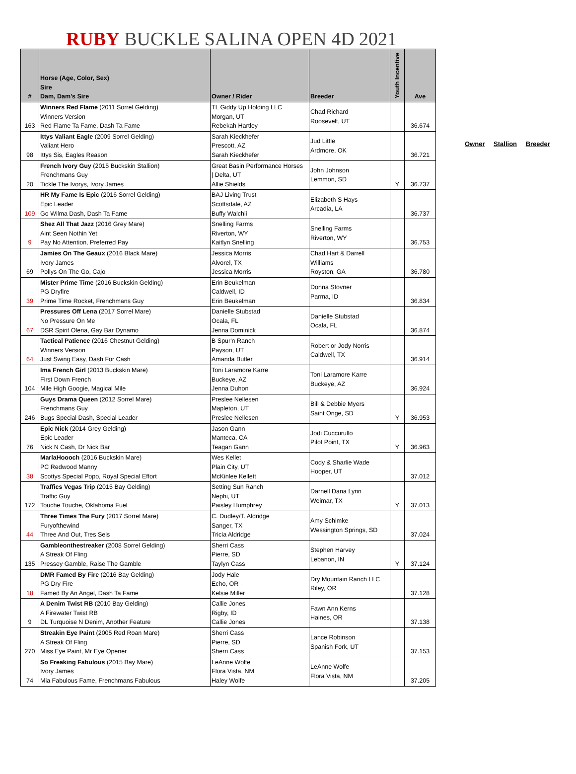RUBY BUCKLE SALINA OPEN 4D 2021
| # | Horse (Age, Color, Sex) Sire Dam, Dam's Sire | Owner / Rider | Breeder | Youth Incentive | Ave |
| --- | --- | --- | --- | --- | --- |
| 163 | Winners Red Flame (2011 Sorrel Gelding) Winners Version Red Flame Ta Fame, Dash Ta Fame | TL Giddy Up Holding LLC Morgan, UT Rebekah Hartley | Chad Richard Roosevelt, UT | | 36.674 |
| 98 | Ittys Valiant Eagle (2009 Sorrel Gelding) Valiant Hero Ittys Sis, Eagles Reason | Sarah Kieckhefer Prescott, AZ Sarah Kieckhefer | Jud Little Ardmore, OK | | 36.721 |
| 20 | French Ivory Guy (2015 Buckskin Stallion) Frenchmans Guy Tickle The Ivorys, Ivory James | Great Basin Performance Horses / Delta, UT Allie Shields | John Johnson Lemmon, SD | Y | 36.737 |
| 109 | HR My Fame Is Epic (2016 Sorrel Gelding) Epic Leader Go Wilma Dash, Dash Ta Fame | BAJ Living Trust Scottsdale, AZ Buffy Walchli | Elizabeth S Hays Arcadia, LA | | 36.737 |
| 9 | Shez All That Jazz (2016 Grey Mare) Aint Seen Nothin Yet Pay No Attention, Preferred Pay | Snelling Farms Riverton, WY Kaitlyn Snelling | Snelling Farms Riverton, WY | | 36.753 |
| 69 | Jamies On The Geaux (2016 Black Mare) Ivory James Pollys On The Go, Cajo | Jessica Morris Alvorel, TX Jessica Morris | Chad Hart & Darrell Williams Royston, GA | | 36.780 |
| 39 | Mister Prime Time (2016 Buckskin Gelding) PG Dryfire Prime Time Rocket, Frenchmans Guy | Erin Beukelman Caldwell, ID Erin Beukelman | Donna Stovner Parma, ID | | 36.834 |
| 67 | Pressures Off Lena (2017 Sorrel Mare) No Pressure On Me DSR Spirit Olena, Gay Bar Dynamo | Danielle Stubstad Ocala, FL Jenna Dominick | Danielle Stubstad Ocala, FL | | 36.874 |
| 64 | Tactical Patience (2016 Chestnut Gelding) Winners Version Just Swing Easy, Dash For Cash | B Spur'n Ranch Payson, UT Amanda Butler | Robert or Jody Norris Caldwell, TX | | 36.914 |
| 104 | Ima French Girl (2013 Buckskin Mare) First Down French Mile High Googie, Magical Mile | Toni Laramore Karre Buckeye, AZ Jenna Duhon | Toni Laramore Karre Buckeye, AZ | | 36.924 |
| 246 | Guys Drama Queen (2012 Sorrel Mare) Frenchmans Guy Bugs Special Dash, Special Leader | Preslee Nellesen Mapleton, UT Preslee Nellesen | Bill & Debbie Myers Saint Onge, SD | Y | 36.953 |
| 76 | Epic Nick (2014 Grey Gelding) Epic Leader Nick N Cash, Dr Nick Bar | Jason Gann Manteca, CA Teagan Gann | Jodi Cuccurullo Pilot Point, TX | Y | 36.963 |
| 38 | MarlaHoooch (2016 Buckskin Mare) PC Redwood Manny Scottys Special Popo, Royal Special Effort | Wes Kellet Plain City, UT McKinlee Kellett | Cody & Sharlie Wade Hooper, UT | | 37.012 |
| 172 | Traffics Vegas Trip (2015 Bay Gelding) Traffic Guy Touche Touche, Oklahoma Fuel | Setting Sun Ranch Nephi, UT Paisley Humphrey | Darnell Dana Lynn Weimar, TX | Y | 37.013 |
| 44 | Three Times The Fury (2017 Sorrel Mare) Furyofthewind Three And Out, Tres Seis | C. Dudley/T. Aldridge Sanger, TX Tricia Aldridge | Amy Schimke Wessington Springs, SD | | 37.024 |
| 135 | Gambleonthestreaker (2008 Sorrel Gelding) A Streak Of Fling Pressey Gamble, Raise The Gamble | Sherri Cass Pierre, SD Taylyn Cass | Stephen Harvey Lebanon, IN | Y | 37.124 |
| 18 | DMR Famed By Fire (2016 Bay Gelding) PG Dry Fire Famed By An Angel, Dash Ta Fame | Jody Hale Echo, OR Kelsie Miller | Dry Mountain Ranch LLC Riley, OR | | 37.128 |
| 9 | A Denim Twist RB (2010 Bay Gelding) A Firewater Twist RB DL Turquoise N Denim, Another Feature | Callie Jones Rigby, ID Callie Jones | Fawn Ann Kerns Haines, OR | | 37.138 |
| 270 | Streakin Eye Paint (2005 Red Roan Mare) A Streak Of Fling Miss Eye Paint, Mr Eye Opener | Sherri Cass Pierre, SD Sherri Cass | Lance Robinson Spanish Fork, UT | | 37.153 |
| 74 | So Freaking Fabulous (2015 Bay Mare) Ivory James Mia Fabulous Fame, Frenchmans Fabulous | LeAnne Wolfe Flora Vista, NM Haley Wolfe | LeAnne Wolfe Flora Vista, NM | | 37.205 |
Owner Stallion Breeder